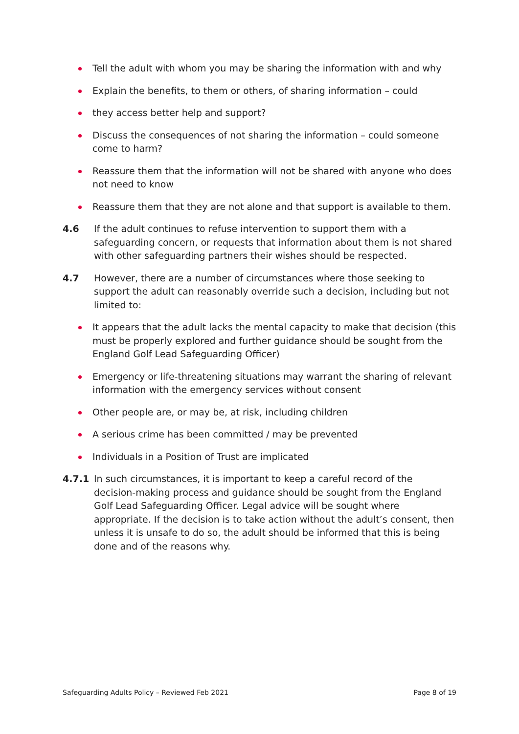Tell the adult with whom you may be sharing the information with and why
Explain the benefits, to them or others, of sharing information – could
they access better help and support?
Discuss the consequences of not sharing the information – could someone come to harm?
Reassure them that the information will not be shared with anyone who does not need to know
Reassure them that they are not alone and that support is available to them.
4.6 If the adult continues to refuse intervention to support them with a safeguarding concern, or requests that information about them is not shared with other safeguarding partners their wishes should be respected.
4.7 However, there are a number of circumstances where those seeking to support the adult can reasonably override such a decision, including but not limited to:
It appears that the adult lacks the mental capacity to make that decision (this must be properly explored and further guidance should be sought from the England Golf Lead Safeguarding Officer)
Emergency or life-threatening situations may warrant the sharing of relevant information with the emergency services without consent
Other people are, or may be, at risk, including children
A serious crime has been committed / may be prevented
Individuals in a Position of Trust are implicated
4.7.1 In such circumstances, it is important to keep a careful record of the decision-making process and guidance should be sought from the England Golf Lead Safeguarding Officer. Legal advice will be sought where appropriate. If the decision is to take action without the adult’s consent, then unless it is unsafe to do so, the adult should be informed that this is being done and of the reasons why.
Safeguarding Adults Policy – Reviewed Feb 2021 Page 8 of 19